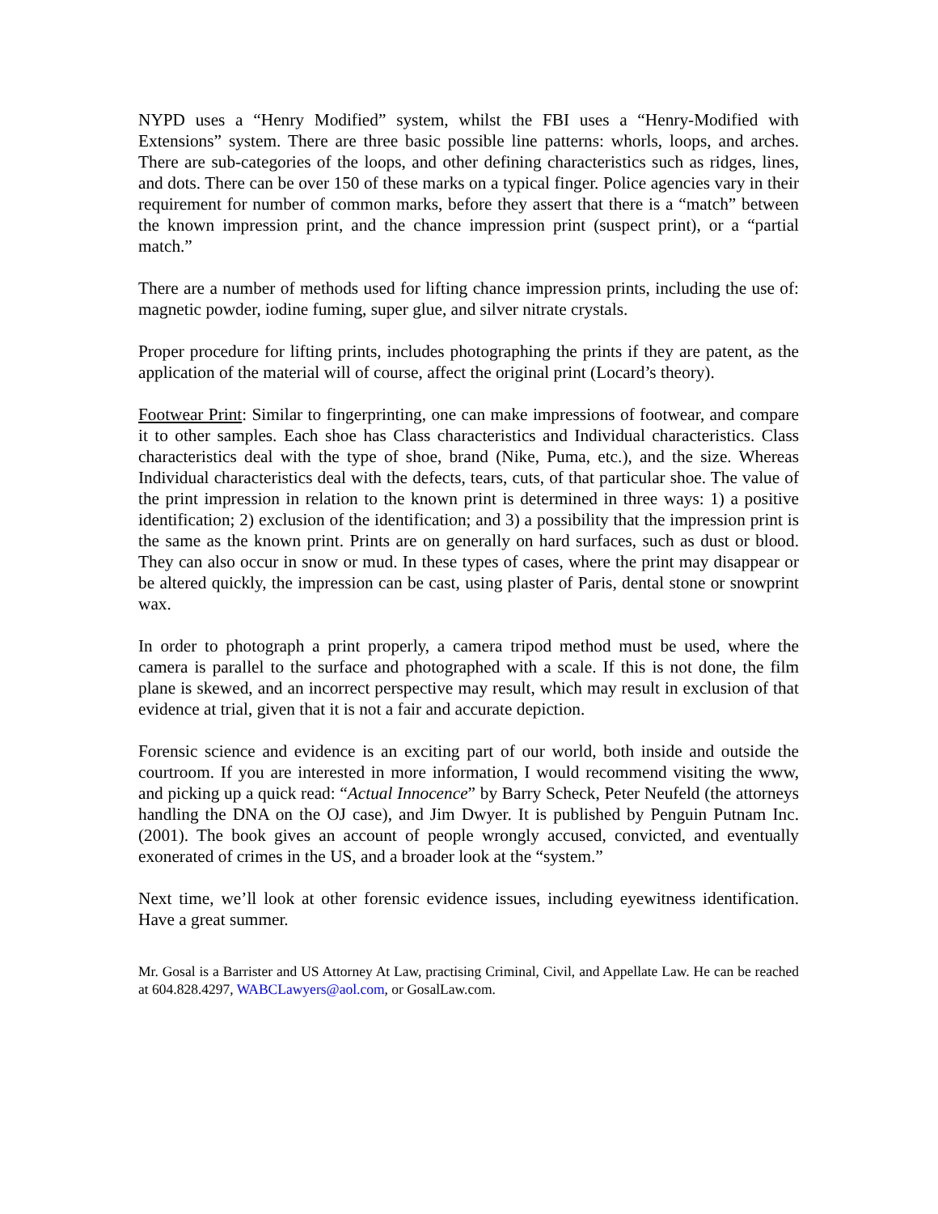NYPD uses a “Henry Modified” system, whilst the FBI uses a “Henry-Modified with Extensions” system. There are three basic possible line patterns: whorls, loops, and arches. There are sub-categories of the loops, and other defining characteristics such as ridges, lines, and dots. There can be over 150 of these marks on a typical finger. Police agencies vary in their requirement for number of common marks, before they assert that there is a “match” between the known impression print, and the chance impression print (suspect print), or a “partial match.”
There are a number of methods used for lifting chance impression prints, including the use of: magnetic powder, iodine fuming, super glue, and silver nitrate crystals.
Proper procedure for lifting prints, includes photographing the prints if they are patent, as the application of the material will of course, affect the original print (Locard’s theory).
Footwear Print: Similar to fingerprinting, one can make impressions of footwear, and compare it to other samples. Each shoe has Class characteristics and Individual characteristics. Class characteristics deal with the type of shoe, brand (Nike, Puma, etc.), and the size. Whereas Individual characteristics deal with the defects, tears, cuts, of that particular shoe. The value of the print impression in relation to the known print is determined in three ways: 1) a positive identification; 2) exclusion of the identification; and 3) a possibility that the impression print is the same as the known print. Prints are on generally on hard surfaces, such as dust or blood. They can also occur in snow or mud. In these types of cases, where the print may disappear or be altered quickly, the impression can be cast, using plaster of Paris, dental stone or snowprint wax.
In order to photograph a print properly, a camera tripod method must be used, where the camera is parallel to the surface and photographed with a scale. If this is not done, the film plane is skewed, and an incorrect perspective may result, which may result in exclusion of that evidence at trial, given that it is not a fair and accurate depiction.
Forensic science and evidence is an exciting part of our world, both inside and outside the courtroom. If you are interested in more information, I would recommend visiting the www, and picking up a quick read: “Actual Innocence” by Barry Scheck, Peter Neufeld (the attorneys handling the DNA on the OJ case), and Jim Dwyer. It is published by Penguin Putnam Inc. (2001). The book gives an account of people wrongly accused, convicted, and eventually exonerated of crimes in the US, and a broader look at the “system.”
Next time, we’ll look at other forensic evidence issues, including eyewitness identification. Have a great summer.
Mr. Gosal is a Barrister and US Attorney At Law, practising Criminal, Civil, and Appellate Law. He can be reached at 604.828.4297, WABCLawyers@aol.com, or GosalLaw.com.